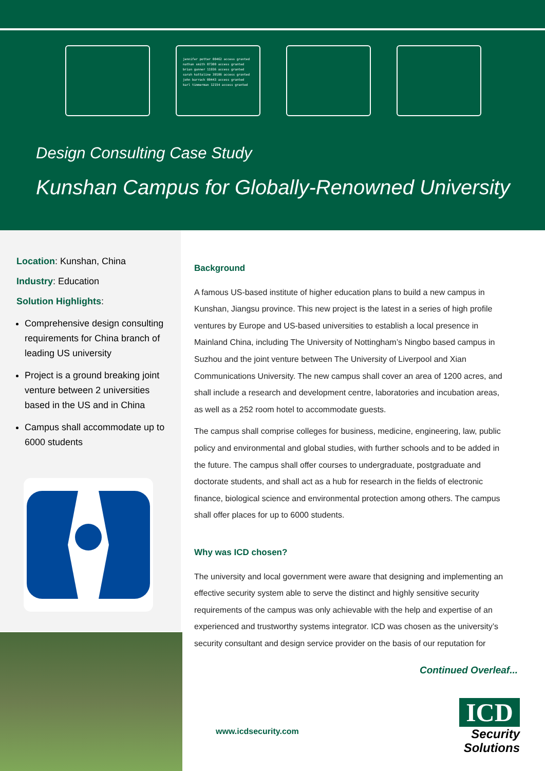jennifer potter 00462 access granted
nathan smith 07300 access granted
brian gunner 11936 access granted
sarah kattaline 39106 access granted
john barrack 00443 access granted
karl timmerman 12154 access granted
Design Consulting Case Study
Kunshan Campus for Globally-Renowned University
Location: Kunshan, China
Industry: Education
Solution Highlights:
Comprehensive design consulting requirements for China branch of leading US university
Project is a ground breaking joint venture between 2 universities based in the US and in China
Campus shall accommodate up to 6000 students
Background
A famous US-based institute of higher education plans to build a new campus in Kunshan, Jiangsu province. This new project is the latest in a series of high profile ventures by Europe and US-based universities to establish a local presence in Mainland China, including The University of Nottingham’s Ningbo based campus in Suzhou and the joint venture between The University of Liverpool and Xian Communications University. The new campus shall cover an area of 1200 acres, and shall include a research and development centre, laboratories and incubation areas, as well as a 252 room hotel to accommodate guests.
The campus shall comprise colleges for business, medicine, engineering, law, public policy and environmental and global studies, with further schools and to be added in the future. The campus shall offer courses to undergraduate, postgraduate and doctorate students, and shall act as a hub for research in the fields of electronic finance, biological science and environmental protection among others. The campus shall offer places for up to 6000 students.
Why was ICD chosen?
The university and local government were aware that designing and implementing an effective security system able to serve the distinct and highly sensitive security requirements of the campus was only achievable with the help and expertise of an experienced and trustworthy systems integrator. ICD was chosen as the university’s security consultant and design service provider on the basis of our reputation for
Continued Overleaf...
www.icdsecurity.com
ICD
Security
Solutions